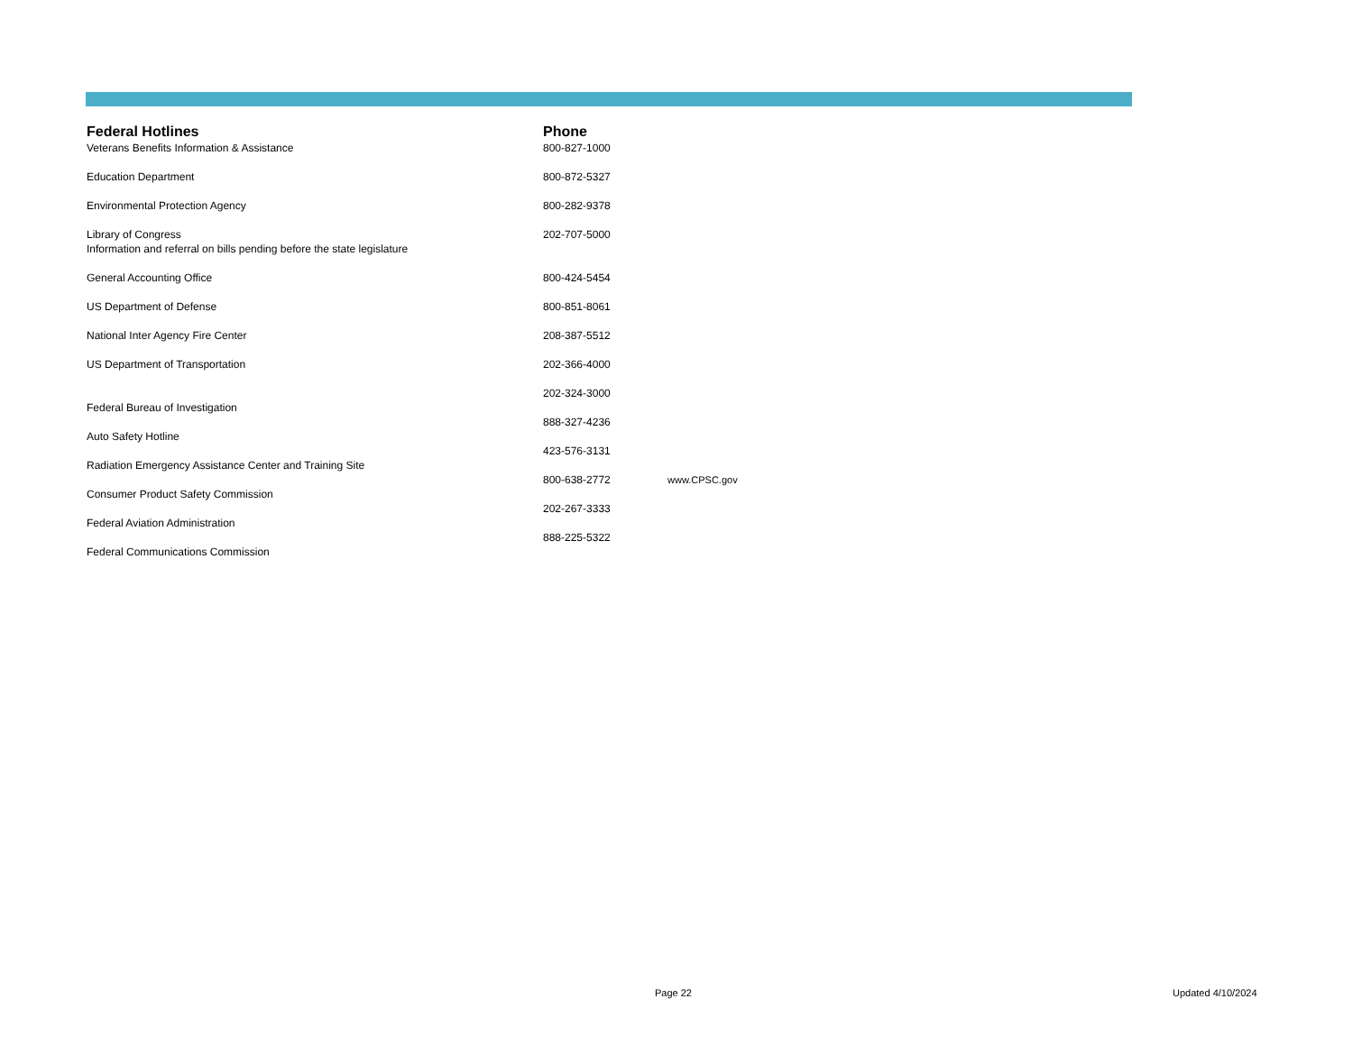| Federal Hotlines | Phone | |
| --- | --- | --- |
| Veterans Benefits Information & Assistance | 800-827-1000 | |
| Education Department | 800-872-5327 | |
| Environmental Protection Agency | 800-282-9378 | |
| Library of Congress | 202-707-5000 | |
| Information and referral on bills pending before the state legislature | | |
| General Accounting Office | 800-424-5454 | |
| US Department of Defense | 800-851-8061 | |
| National Inter Agency Fire Center | 208-387-5512 | |
| US Department of Transportation | 202-366-4000 | |
| | 202-324-3000 | |
| Federal Bureau of Investigation | | |
| | 888-327-4236 | |
| Auto Safety Hotline | | |
| | 423-576-3131 | |
| Radiation Emergency Assistance Center and Training Site | | |
| | 800-638-2772 | www.CPSC.gov |
| Consumer Product Safety Commission | | |
| | 202-267-3333 | |
| Federal Aviation Administration | | |
| | 888-225-5322 | |
| Federal Communications Commission | | |
Page 22 Updated 4/10/2024